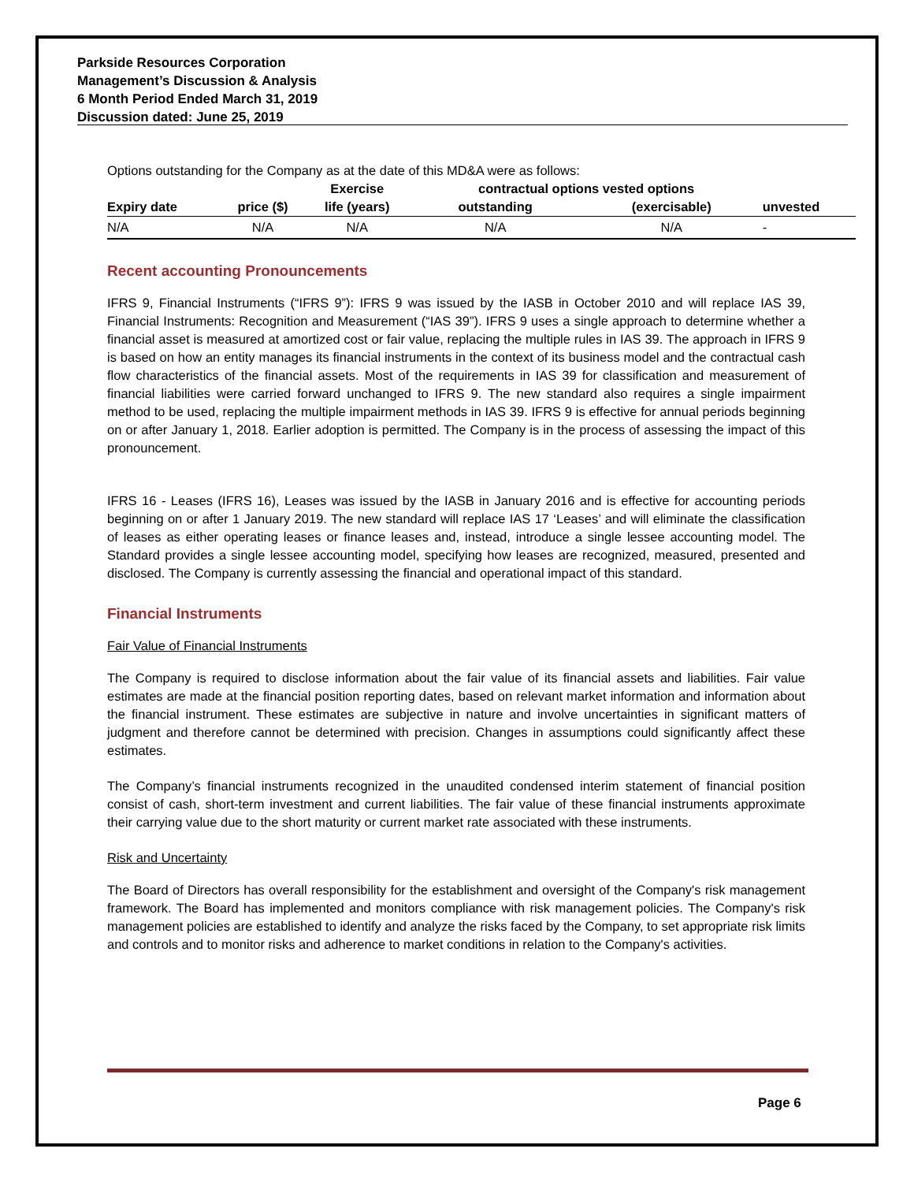Parkside Resources Corporation
Management’s Discussion & Analysis
6 Month Period Ended March 31, 2019
Discussion dated: June 25, 2019
Options outstanding for the Company as at the date of this MD&A were as follows:
| | | Exercise | contractual options vested options | | |
| --- | --- | --- | --- | --- | --- |
| Expiry date | price ($) | life (years) | outstanding | (exercisable) | unvested |
| N/A | N/A | N/A | N/A | N/A | - |
Recent accounting Pronouncements
IFRS 9, Financial Instruments (“IFRS 9”): IFRS 9 was issued by the IASB in October 2010 and will replace IAS 39, Financial Instruments: Recognition and Measurement (“IAS 39”). IFRS 9 uses a single approach to determine whether a financial asset is measured at amortized cost or fair value, replacing the multiple rules in IAS 39. The approach in IFRS 9 is based on how an entity manages its financial instruments in the context of its business model and the contractual cash flow characteristics of the financial assets. Most of the requirements in IAS 39 for classification and measurement of financial liabilities were carried forward unchanged to IFRS 9. The new standard also requires a single impairment method to be used, replacing the multiple impairment methods in IAS 39. IFRS 9 is effective for annual periods beginning on or after January 1, 2018. Earlier adoption is permitted. The Company is in the process of assessing the impact of this pronouncement.
IFRS 16 - Leases (IFRS 16), Leases was issued by the IASB in January 2016 and is effective for accounting periods beginning on or after 1 January 2019. The new standard will replace IAS 17 ‘Leases’ and will eliminate the classification of leases as either operating leases or finance leases and, instead, introduce a single lessee accounting model. The Standard provides a single lessee accounting model, specifying how leases are recognized, measured, presented and disclosed. The Company is currently assessing the financial and operational impact of this standard.
Financial Instruments
Fair Value of Financial Instruments
The Company is required to disclose information about the fair value of its financial assets and liabilities. Fair value estimates are made at the financial position reporting dates, based on relevant market information and information about the financial instrument. These estimates are subjective in nature and involve uncertainties in significant matters of judgment and therefore cannot be determined with precision. Changes in assumptions could significantly affect these estimates.
The Company’s financial instruments recognized in the unaudited condensed interim statement of financial position consist of cash, short-term investment and current liabilities. The fair value of these financial instruments approximate their carrying value due to the short maturity or current market rate associated with these instruments.
Risk and Uncertainty
The Board of Directors has overall responsibility for the establishment and oversight of the Company's risk management framework. The Board has implemented and monitors compliance with risk management policies. The Company's risk management policies are established to identify and analyze the risks faced by the Company, to set appropriate risk limits and controls and to monitor risks and adherence to market conditions in relation to the Company's activities.
Page 6